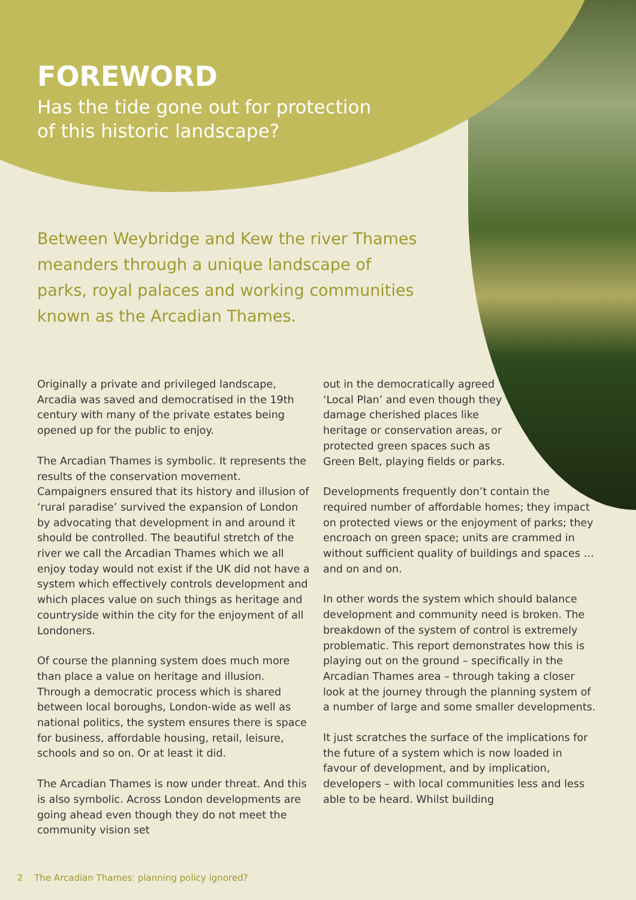FOREWORD
Has the tide gone out for protection
of this historic landscape?
Between Weybridge and Kew the river Thames meanders through a unique landscape of parks, royal palaces and working communities known as the Arcadian Thames.
Originally a private and privileged landscape, Arcadia was saved and democratised in the 19th century with many of the private estates being opened up for the public to enjoy.
The Arcadian Thames is symbolic. It represents the results of the conservation movement. Campaigners ensured that its history and illusion of ‘rural paradise’ survived the expansion of London by advocating that development in and around it should be controlled. The beautiful stretch of the river we call the Arcadian Thames which we all enjoy today would not exist if the UK did not have a system which effectively controls development and which places value on such things as heritage and countryside within the city for the enjoyment of all Londoners.
Of course the planning system does much more than place a value on heritage and illusion. Through a democratic process which is shared between local boroughs, London-wide as well as national politics, the system ensures there is space for business, affordable housing, retail, leisure, schools and so on. Or at least it did.
The Arcadian Thames is now under threat. And this is also symbolic. Across London developments are going ahead even though they do not meet the community vision set
out in the democratically agreed ‘Local Plan’ and even though they damage cherished places like heritage or conservation areas, or protected green spaces such as Green Belt, playing fields or parks.
Developments frequently don’t contain the required number of affordable homes; they impact on protected views or the enjoyment of parks; they encroach on green space; units are crammed in without sufficient quality of buildings and spaces … and on and on.
In other words the system which should balance development and community need is broken. The breakdown of the system of control is extremely problematic. This report demonstrates how this is playing out on the ground – specifically in the Arcadian Thames area – through taking a closer look at the journey through the planning system of a number of large and some smaller developments.
It just scratches the surface of the implications for the future of a system which is now loaded in favour of development, and by implication, developers – with local communities less and less able to be heard. Whilst building
2 The Arcadian Thames: planning policy ignored?